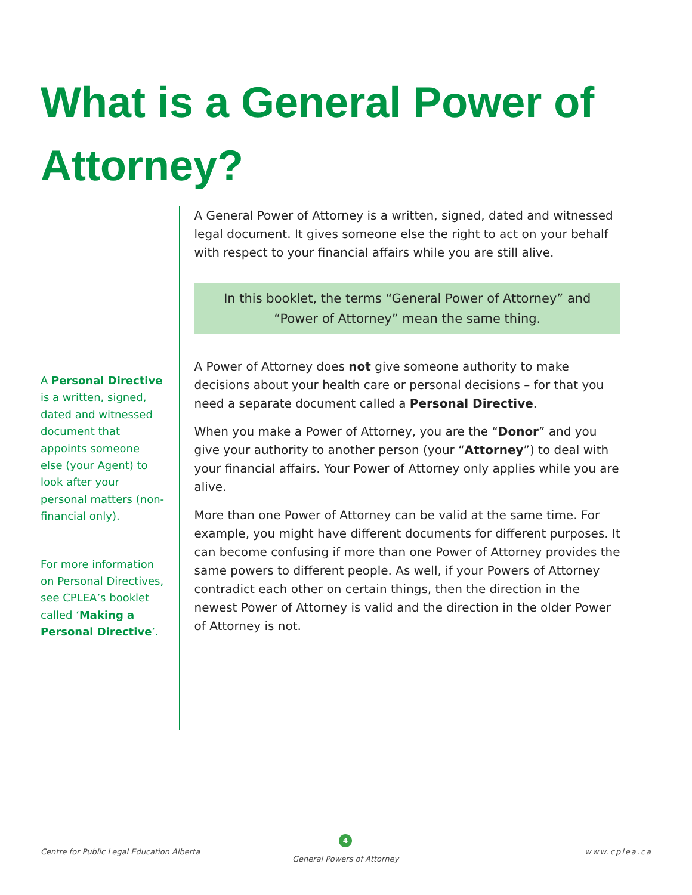What is a General Power of Attorney?
A Personal Directive is a written, signed, dated and witnessed document that appoints someone else (your Agent) to look after your personal matters (non-financial only).
For more information on Personal Directives, see CPLEA’s booklet called ‘Making a Personal Directive’.
A General Power of Attorney is a written, signed, dated and witnessed legal document. It gives someone else the right to act on your behalf with respect to your financial affairs while you are still alive.
In this booklet, the terms “General Power of Attorney” and “Power of Attorney” mean the same thing.
A Power of Attorney does not give someone authority to make decisions about your health care or personal decisions – for that you need a separate document called a Personal Directive.
When you make a Power of Attorney, you are the “Donor” and you give your authority to another person (your “Attorney”) to deal with your financial affairs. Your Power of Attorney only applies while you are alive.
More than one Power of Attorney can be valid at the same time. For example, you might have different documents for different purposes. It can become confusing if more than one Power of Attorney provides the same powers to different people. As well, if your Powers of Attorney contradict each other on certain things, then the direction in the newest Power of Attorney is valid and the direction in the older Power of Attorney is not.
Centre for Public Legal Education Alberta
4
General Powers of Attorney
www.cplea.ca